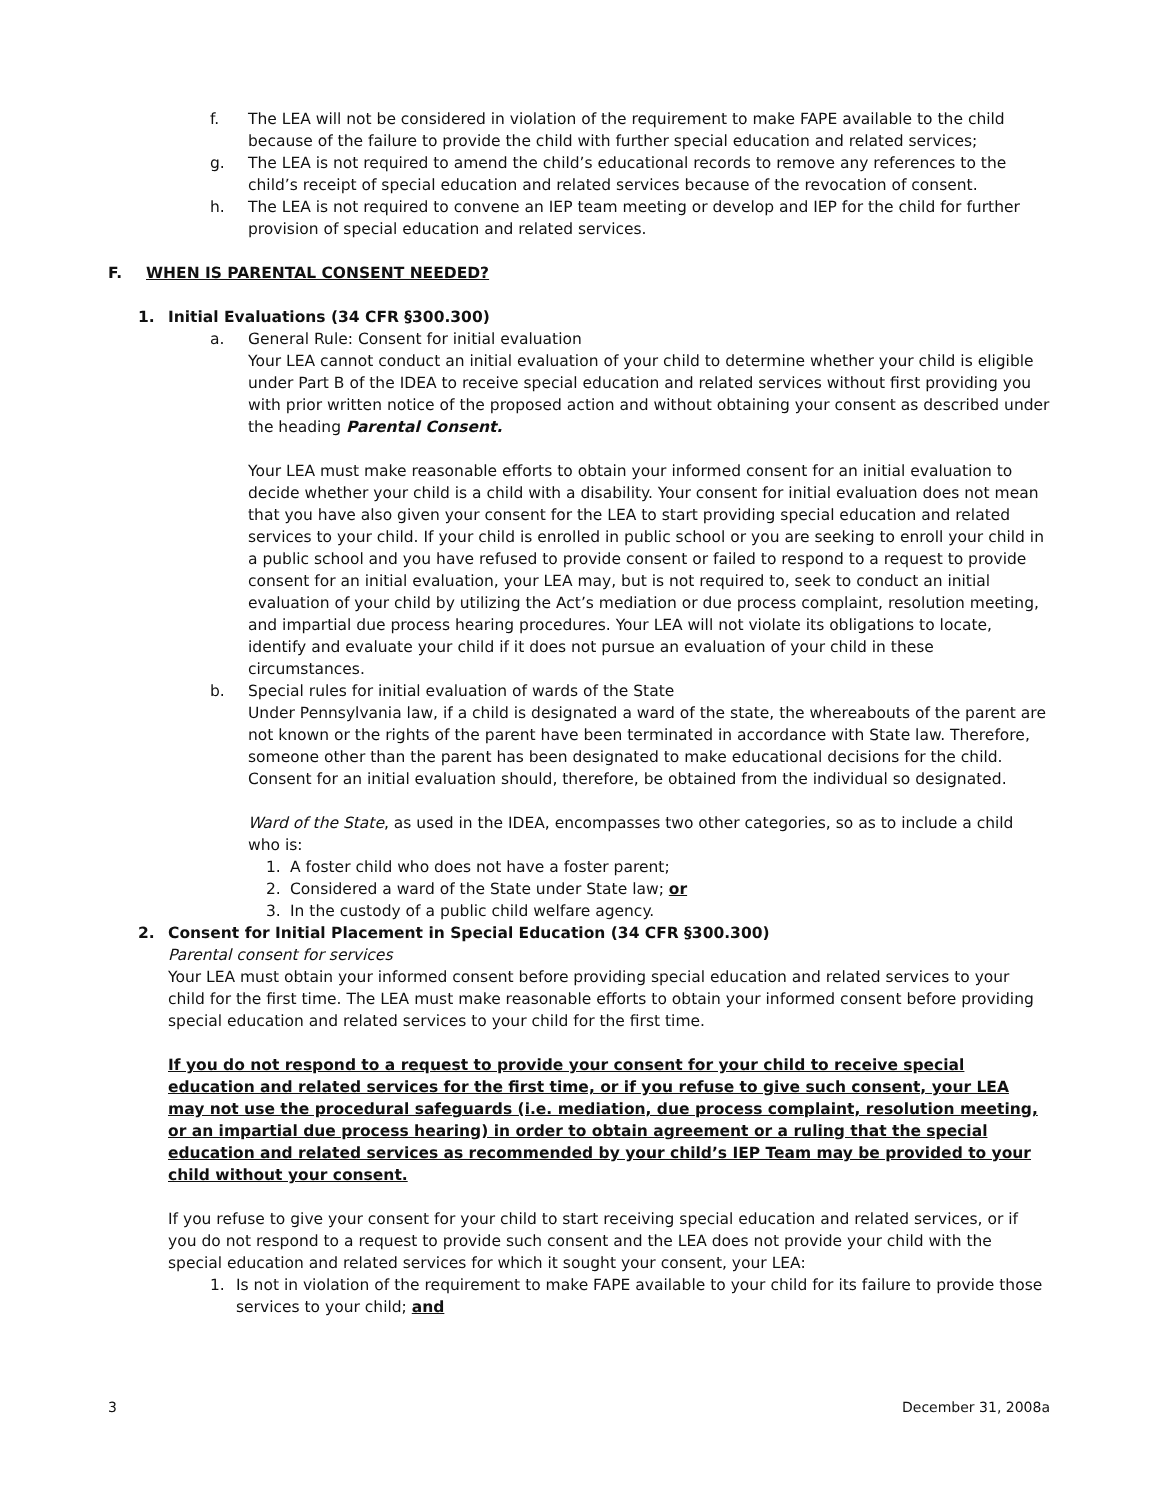f. The LEA will not be considered in violation of the requirement to make FAPE available to the child because of the failure to provide the child with further special education and related services;
g. The LEA is not required to amend the child’s educational records to remove any references to the child’s receipt of special education and related services because of the revocation of consent.
h. The LEA is not required to convene an IEP team meeting or develop and IEP for the child for further provision of special education and related services.
F. WHEN IS PARENTAL CONSENT NEEDED?
1. Initial Evaluations (34 CFR §300.300)
a. General Rule: Consent for initial evaluation
Your LEA cannot conduct an initial evaluation of your child to determine whether your child is eligible under Part B of the IDEA to receive special education and related services without first providing you with prior written notice of the proposed action and without obtaining your consent as described under the heading Parental Consent.
Your LEA must make reasonable efforts to obtain your informed consent for an initial evaluation to decide whether your child is a child with a disability. Your consent for initial evaluation does not mean that you have also given your consent for the LEA to start providing special education and related services to your child. If your child is enrolled in public school or you are seeking to enroll your child in a public school and you have refused to provide consent or failed to respond to a request to provide consent for an initial evaluation, your LEA may, but is not required to, seek to conduct an initial evaluation of your child by utilizing the Act’s mediation or due process complaint, resolution meeting, and impartial due process hearing procedures. Your LEA will not violate its obligations to locate, identify and evaluate your child if it does not pursue an evaluation of your child in these circumstances.
b. Special rules for initial evaluation of wards of the State
Under Pennsylvania law, if a child is designated a ward of the state, the whereabouts of the parent are not known or the rights of the parent have been terminated in accordance with State law. Therefore, someone other than the parent has been designated to make educational decisions for the child. Consent for an initial evaluation should, therefore, be obtained from the individual so designated.
Ward of the State, as used in the IDEA, encompasses two other categories, so as to include a child who is:
1. A foster child who does not have a foster parent;
2. Considered a ward of the State under State law; or
3. In the custody of a public child welfare agency.
2. Consent for Initial Placement in Special Education (34 CFR §300.300)
Parental consent for services
Your LEA must obtain your informed consent before providing special education and related services to your child for the first time. The LEA must make reasonable efforts to obtain your informed consent before providing special education and related services to your child for the first time.
If you do not respond to a request to provide your consent for your child to receive special education and related services for the first time, or if you refuse to give such consent, your LEA may not use the procedural safeguards (i.e. mediation, due process complaint, resolution meeting, or an impartial due process hearing) in order to obtain agreement or a ruling that the special education and related services as recommended by your child’s IEP Team may be provided to your child without your consent.
If you refuse to give your consent for your child to start receiving special education and related services, or if you do not respond to a request to provide such consent and the LEA does not provide your child with the special education and related services for which it sought your consent, your LEA:
1. Is not in violation of the requirement to make FAPE available to your child for its failure to provide those services to your child; and
3 December 31, 2008a